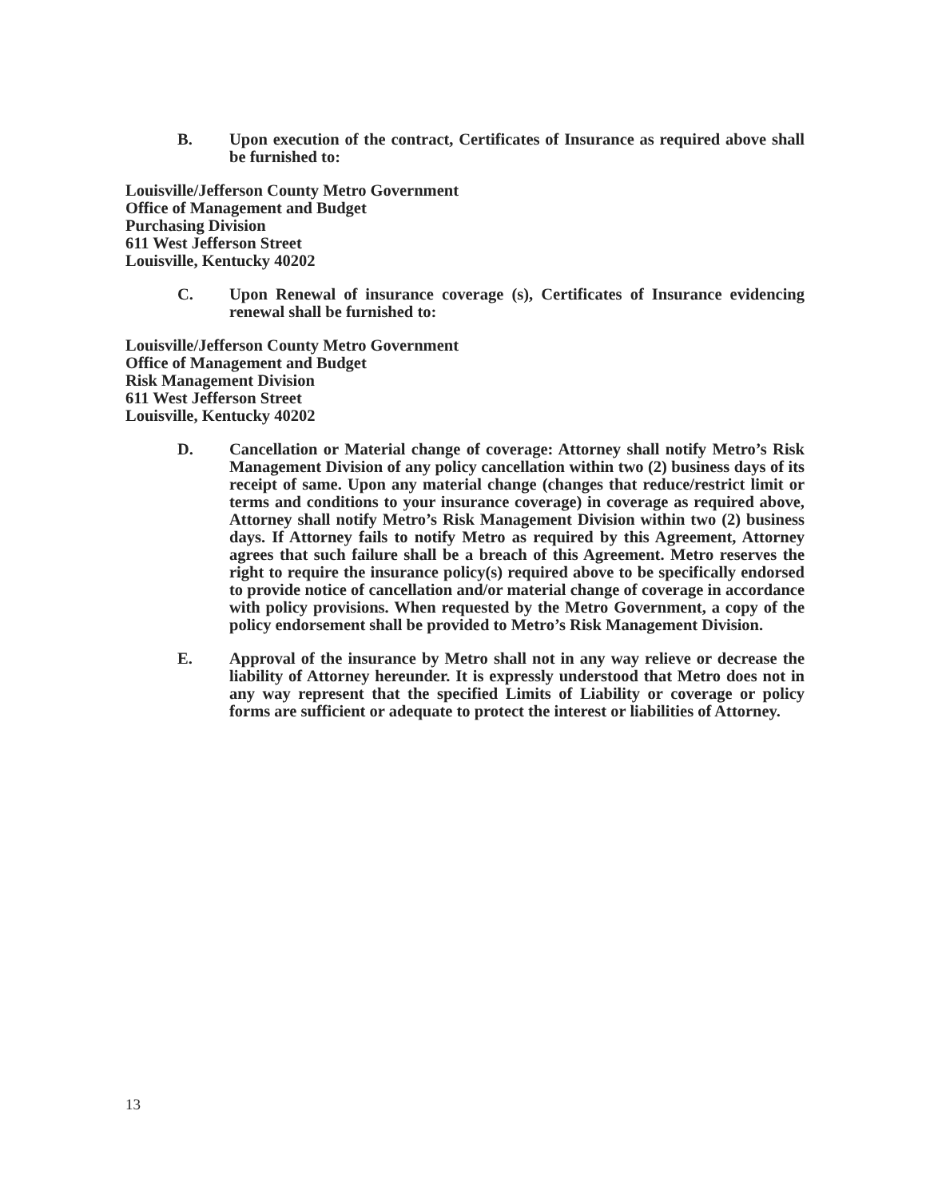B. Upon execution of the contract, Certificates of Insurance as required above shall be furnished to:
Louisville/Jefferson County Metro Government
Office of Management and Budget
Purchasing Division
611 West Jefferson Street
Louisville, Kentucky 40202
C. Upon Renewal of insurance coverage (s), Certificates of Insurance evidencing renewal shall be furnished to:
Louisville/Jefferson County Metro Government
Office of Management and Budget
Risk Management Division
611 West Jefferson Street
Louisville, Kentucky 40202
D. Cancellation or Material change of coverage: Attorney shall notify Metro’s Risk Management Division of any policy cancellation within two (2) business days of its receipt of same. Upon any material change (changes that reduce/restrict limit or terms and conditions to your insurance coverage) in coverage as required above, Attorney shall notify Metro’s Risk Management Division within two (2) business days. If Attorney fails to notify Metro as required by this Agreement, Attorney agrees that such failure shall be a breach of this Agreement. Metro reserves the right to require the insurance policy(s) required above to be specifically endorsed to provide notice of cancellation and/or material change of coverage in accordance with policy provisions. When requested by the Metro Government, a copy of the policy endorsement shall be provided to Metro’s Risk Management Division.
E. Approval of the insurance by Metro shall not in any way relieve or decrease the liability of Attorney hereunder. It is expressly understood that Metro does not in any way represent that the specified Limits of Liability or coverage or policy forms are sufficient or adequate to protect the interest or liabilities of Attorney.
13